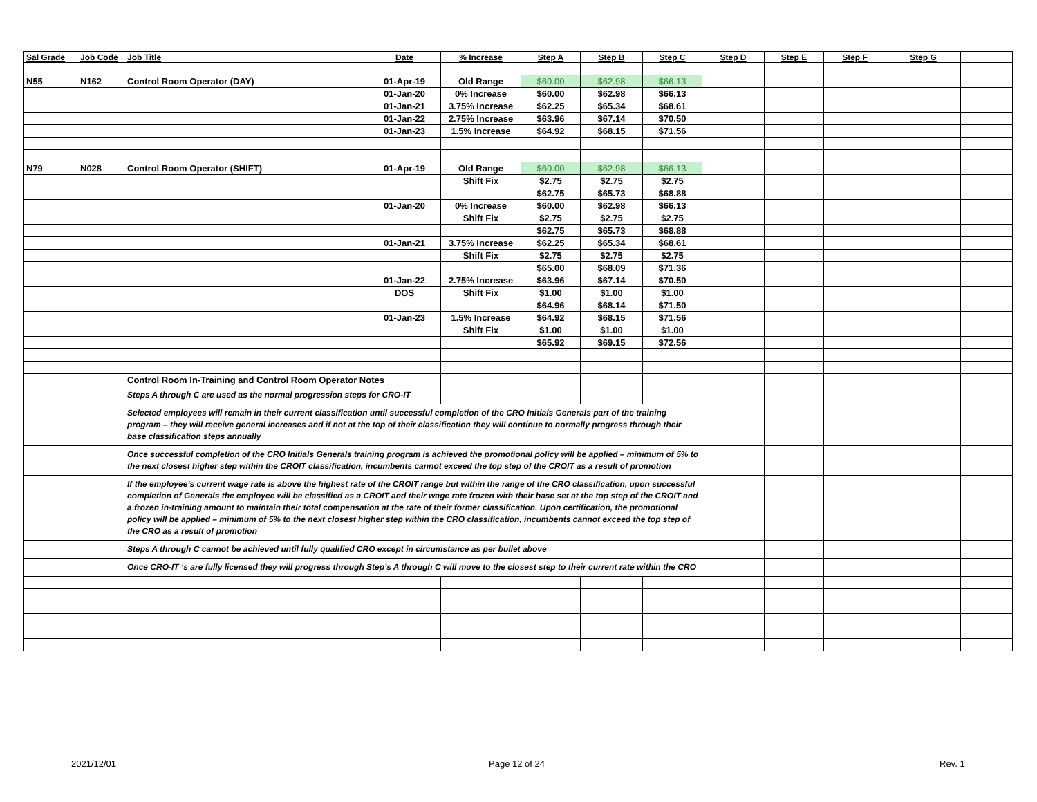| Sal Grade | Job Code | Job Title | Date | % Increase | Step A | Step B | Step C | Step D | Step E | Step F | Step G | |
| --- | --- | --- | --- | --- | --- | --- | --- | --- | --- | --- | --- | --- |
| N55 | N162 | Control Room Operator (DAY) | 01-Apr-19 | Old Range | $60.00 | $62.98 | $66.13 | | | | | |
| | | | 01-Jan-20 | 0% Increase | $60.00 | $62.98 | $66.13 | | | | | |
| | | | 01-Jan-21 | 3.75% Increase | $62.25 | $65.34 | $68.61 | | | | | |
| | | | 01-Jan-22 | 2.75% Increase | $63.96 | $67.14 | $70.50 | | | | | |
| | | | 01-Jan-23 | 1.5% Increase | $64.92 | $68.15 | $71.56 | | | | | |
| N79 | N028 | Control Room Operator (SHIFT) | 01-Apr-19 | Old Range | $60.00 | $62.98 | $66.13 | | | | | |
| | | | | Shift Fix | $2.75 | $2.75 | $2.75 | | | | | |
| | | | | | $62.75 | $65.73 | $68.88 | | | | | |
| | | | 01-Jan-20 | 0% Increase | $60.00 | $62.98 | $66.13 | | | | | |
| | | | | Shift Fix | $2.75 | $2.75 | $2.75 | | | | | |
| | | | | | $62.75 | $65.73 | $68.88 | | | | | |
| | | | 01-Jan-21 | 3.75% Increase | $62.25 | $65.34 | $68.61 | | | | | |
| | | | | Shift Fix | $2.75 | $2.75 | $2.75 | | | | | |
| | | | | | $65.00 | $68.09 | $71.36 | | | | | |
| | | | 01-Jan-22 | 2.75% Increase | $63.96 | $67.14 | $70.50 | | | | | |
| | | | DOS | Shift Fix | $1.00 | $1.00 | $1.00 | | | | | |
| | | | | | $64.96 | $68.14 | $71.50 | | | | | |
| | | | 01-Jan-23 | 1.5% Increase | $64.92 | $68.15 | $71.56 | | | | | |
| | | | | Shift Fix | $1.00 | $1.00 | $1.00 | | | | | |
| | | | | | $65.92 | $69.15 | $72.56 | | | | | |
| | | Control Room In-Training and Control Room Operator Notes | | | | | | | | | | |
| | | Steps A through C are used as the normal progression steps for CRO-IT | | | | | | | | | | |
| | | Selected employees will remain in their current classification until successful completion of the CRO Initials Generals part of the training program – they will receive general increases and if not at the top of their classification they will continue to normally progress through their base classification steps annually | | | | | | | | | | |
| | | Once successful completion of the CRO Initials Generals training program is achieved the promotional policy will be applied – minimum of 5% to the next closest higher step within the CROIT classification, incumbents cannot exceed the top step of the CROIT as a result of promotion | | | | | | | | | | |
| | | If the employee’s current wage rate is above the highest rate of the CROIT range but within the range of the CRO classification, upon successful completion of Generals the employee will be classified as a CROIT and their wage rate frozen with their base set at the top step of the CROIT and a frozen in-training amount to maintain their total compensation at the rate of their former classification. Upon certification, the promotional policy will be applied – minimum of 5% to the next closest higher step within the CRO classification, incumbents cannot exceed the top step of the CRO as a result of promotion | | | | | | | | | | |
| | | Steps A through C cannot be achieved until fully qualified CRO except in circumstance as per bullet above | | | | | | | | | | |
| | | Once CRO-IT ‘s are fully licensed they will progress through Step’s A through C will move to the closest step to their current rate within the CRO | | | | | | | | | | |
2021/12/01 Page 12 of 24 Rev. 1